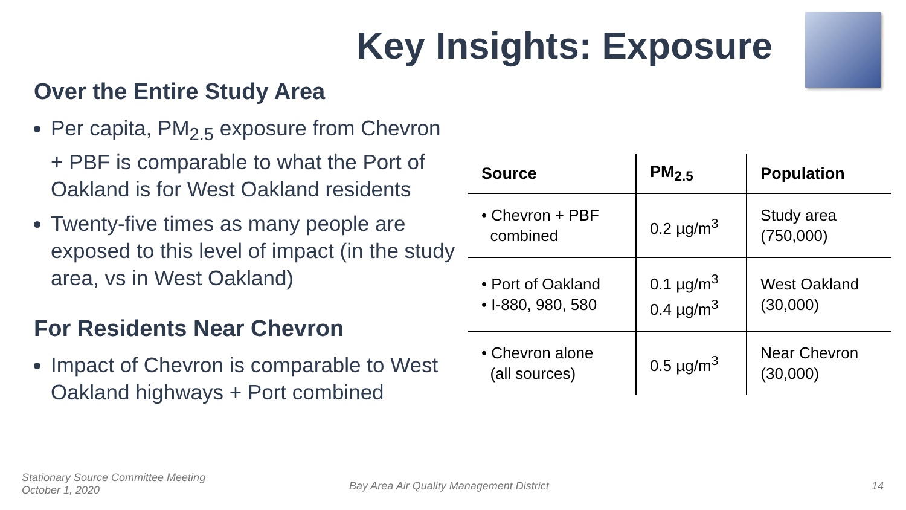Key Insights: Exposure
Over the Entire Study Area
Per capita, PM<sub>2.5</sub> exposure from Chevron + PBF is comparable to what the Port of Oakland is for West Oakland residents
Twenty-five times as many people are exposed to this level of impact (in the study area, vs in West Oakland)
For Residents Near Chevron
Impact of Chevron is comparable to West Oakland highways + Port combined
| Source | PM<sub>2.5</sub> | Population |
| --- | --- | --- |
| • Chevron + PBF combined | 0.2 µg/m<sup>3</sup> | Study area (750,000) |
| • Port of Oakland • I-880, 980, 580 | 0.1 µg/m<sup>3</sup> 0.4 µg/m<sup>3</sup> | West Oakland (30,000) |
| • Chevron alone (all sources) | 0.5 µg/m<sup>3</sup> | Near Chevron (30,000) |
Stationary Source Committee Meeting
October 1, 2020
Bay Area Air Quality Management District
14